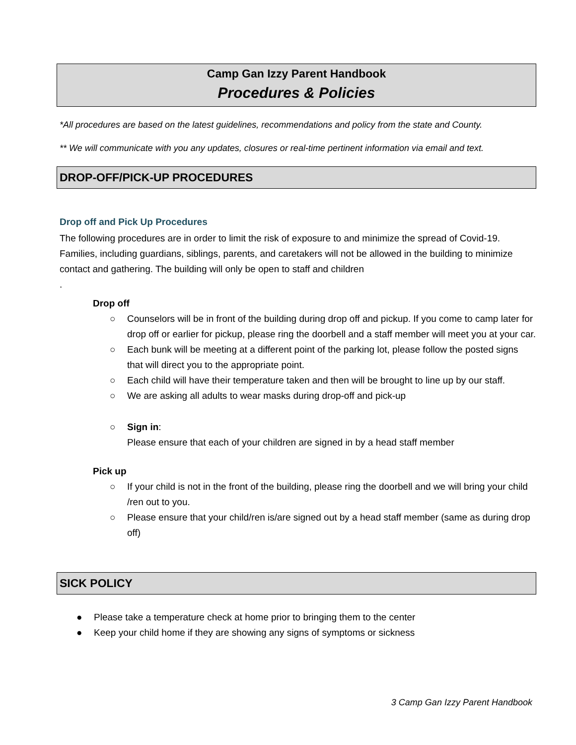Camp Gan Izzy Parent Handbook
Procedures & Policies
*All procedures are based on the latest guidelines, recommendations and policy from the state and County.
** We will communicate with you any updates, closures or real-time pertinent information via email and text.
DROP-OFF/PICK-UP PROCEDURES
Drop off and Pick Up Procedures
The following procedures are in order to limit the risk of exposure to and minimize the spread of Covid-19. Families, including guardians, siblings, parents, and caretakers will not be allowed in the building to minimize contact and gathering. The building will only be open to staff and children
.
Drop off
○ Counselors will be in front of the building during drop off and pickup. If you come to camp later for drop off or earlier for pickup, please ring the doorbell and a staff member will meet you at your car.
○ Each bunk will be meeting at a different point of the parking lot, please follow the posted signs that will direct you to the appropriate point.
○ Each child will have their temperature taken and then will be brought to line up by our staff.
○ We are asking all adults to wear masks during drop-off and pick-up
○ Sign in:
Please ensure that each of your children are signed in by a head staff member
Pick up
○ If your child is not in the front of the building, please ring the doorbell and we will bring your child /ren out to you.
○ Please ensure that your child/ren is/are signed out by a head staff member (same as during drop off)
SICK POLICY
● Please take a temperature check at home prior to bringing them to the center
● Keep your child home if they are showing any signs of symptoms or sickness
3 Camp Gan Izzy Parent Handbook